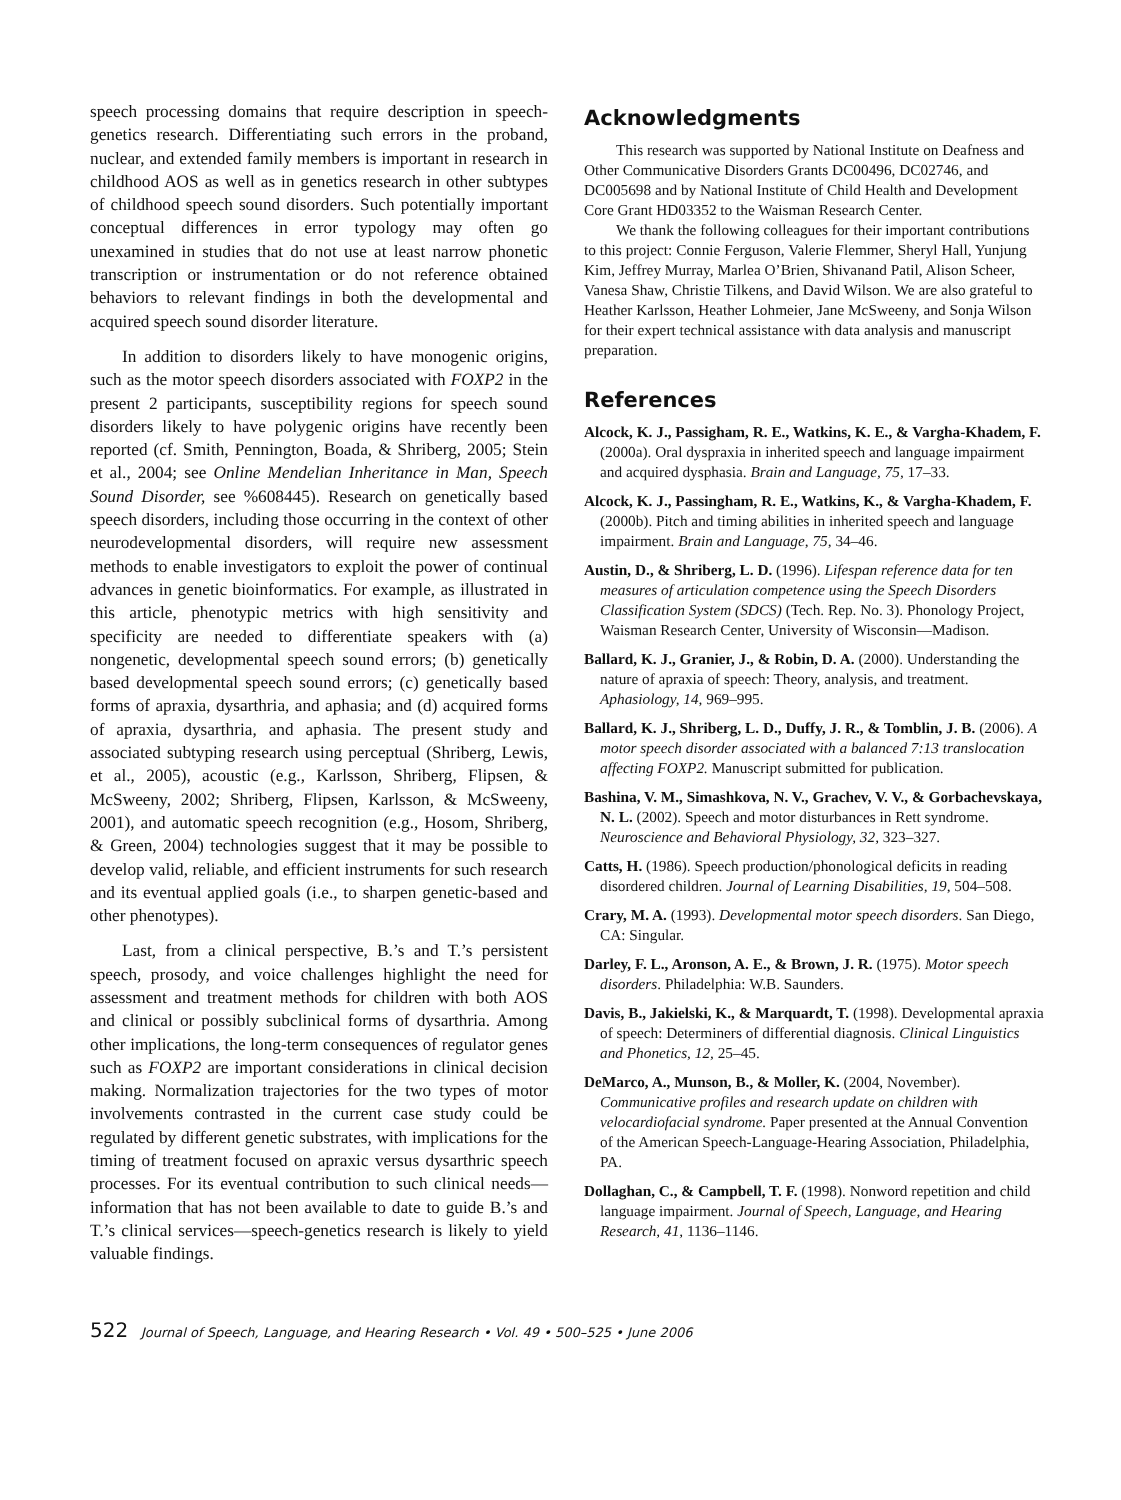speech processing domains that require description in speech-genetics research. Differentiating such errors in the proband, nuclear, and extended family members is important in research in childhood AOS as well as in genetics research in other subtypes of childhood speech sound disorders. Such potentially important conceptual differences in error typology may often go unexamined in studies that do not use at least narrow phonetic transcription or instrumentation or do not reference obtained behaviors to relevant findings in both the developmental and acquired speech sound disorder literature.
In addition to disorders likely to have monogenic origins, such as the motor speech disorders associated with FOXP2 in the present 2 participants, susceptibility regions for speech sound disorders likely to have polygenic origins have recently been reported (cf. Smith, Pennington, Boada, & Shriberg, 2005; Stein et al., 2004; see Online Mendelian Inheritance in Man, Speech Sound Disorder, see %608445). Research on genetically based speech disorders, including those occurring in the context of other neurodevelopmental disorders, will require new assessment methods to enable investigators to exploit the power of continual advances in genetic bioinformatics. For example, as illustrated in this article, phenotypic metrics with high sensitivity and specificity are needed to differentiate speakers with (a) nongenetic, developmental speech sound errors; (b) genetically based developmental speech sound errors; (c) genetically based forms of apraxia, dysarthria, and aphasia; and (d) acquired forms of apraxia, dysarthria, and aphasia. The present study and associated subtyping research using perceptual (Shriberg, Lewis, et al., 2005), acoustic (e.g., Karlsson, Shriberg, Flipsen, & McSweeny, 2002; Shriberg, Flipsen, Karlsson, & McSweeny, 2001), and automatic speech recognition (e.g., Hosom, Shriberg, & Green, 2004) technologies suggest that it may be possible to develop valid, reliable, and efficient instruments for such research and its eventual applied goals (i.e., to sharpen genetic-based and other phenotypes).
Last, from a clinical perspective, B.’s and T.’s persistent speech, prosody, and voice challenges highlight the need for assessment and treatment methods for children with both AOS and clinical or possibly subclinical forms of dysarthria. Among other implications, the long-term consequences of regulator genes such as FOXP2 are important considerations in clinical decision making. Normalization trajectories for the two types of motor involvements contrasted in the current case study could be regulated by different genetic substrates, with implications for the timing of treatment focused on apraxic versus dysarthric speech processes. For its eventual contribution to such clinical needs—information that has not been available to date to guide B.’s and T.’s clinical services—speech-genetics research is likely to yield valuable findings.
Acknowledgments
This research was supported by National Institute on Deafness and Other Communicative Disorders Grants DC00496, DC02746, and DC005698 and by National Institute of Child Health and Development Core Grant HD03352 to the Waisman Research Center.
We thank the following colleagues for their important contributions to this project: Connie Ferguson, Valerie Flemmer, Sheryl Hall, Yunjung Kim, Jeffrey Murray, Marlea O’Brien, Shivanand Patil, Alison Scheer, Vanesa Shaw, Christie Tilkens, and David Wilson. We are also grateful to Heather Karlsson, Heather Lohmeier, Jane McSweeny, and Sonja Wilson for their expert technical assistance with data analysis and manuscript preparation.
References
Alcock, K. J., Passigham, R. E., Watkins, K. E., & Vargha-Khadem, F. (2000a). Oral dyspraxia in inherited speech and language impairment and acquired dysphasia. Brain and Language, 75, 17–33.
Alcock, K. J., Passingham, R. E., Watkins, K., & Vargha-Khadem, F. (2000b). Pitch and timing abilities in inherited speech and language impairment. Brain and Language, 75, 34–46.
Austin, D., & Shriberg, L. D. (1996). Lifespan reference data for ten measures of articulation competence using the Speech Disorders Classification System (SDCS) (Tech. Rep. No. 3). Phonology Project, Waisman Research Center, University of Wisconsin—Madison.
Ballard, K. J., Granier, J., & Robin, D. A. (2000). Understanding the nature of apraxia of speech: Theory, analysis, and treatment. Aphasiology, 14, 969–995.
Ballard, K. J., Shriberg, L. D., Duffy, J. R., & Tomblin, J. B. (2006). A motor speech disorder associated with a balanced 7:13 translocation affecting FOXP2. Manuscript submitted for publication.
Bashina, V. M., Simashkova, N. V., Grachev, V. V., & Gorbachevskaya, N. L. (2002). Speech and motor disturbances in Rett syndrome. Neuroscience and Behavioral Physiology, 32, 323–327.
Catts, H. (1986). Speech production/phonological deficits in reading disordered children. Journal of Learning Disabilities, 19, 504–508.
Crary, M. A. (1993). Developmental motor speech disorders. San Diego, CA: Singular.
Darley, F. L., Aronson, A. E., & Brown, J. R. (1975). Motor speech disorders. Philadelphia: W.B. Saunders.
Davis, B., Jakielski, K., & Marquardt, T. (1998). Developmental apraxia of speech: Determiners of differential diagnosis. Clinical Linguistics and Phonetics, 12, 25–45.
DeMarco, A., Munson, B., & Moller, K. (2004, November). Communicative profiles and research update on children with velocardiofacial syndrome. Paper presented at the Annual Convention of the American Speech-Language-Hearing Association, Philadelphia, PA.
Dollaghan, C., & Campbell, T. F. (1998). Nonword repetition and child language impairment. Journal of Speech, Language, and Hearing Research, 41, 1136–1146.
522 Journal of Speech, Language, and Hearing Research • Vol. 49 • 500–525 • June 2006